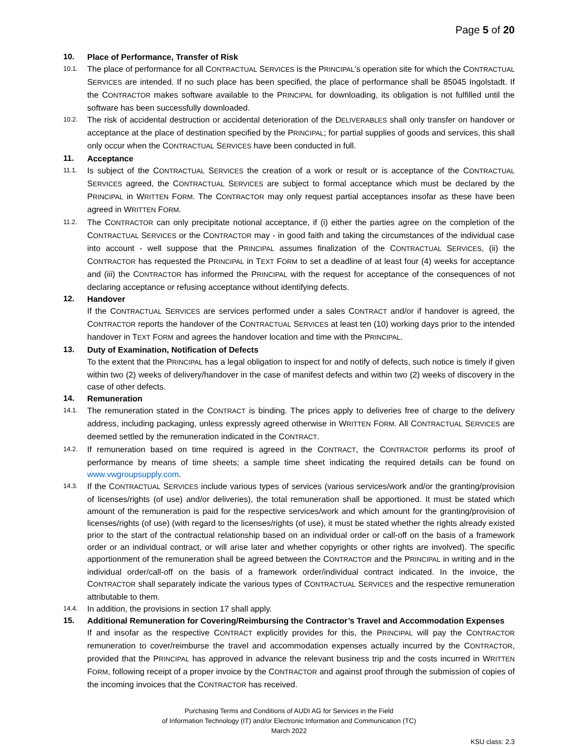Page 5 of 20
10. Place of Performance, Transfer of Risk
10.1.
The place of performance for all CONTRACTUAL SERVICES is the PRINCIPAL’s operation site for which the CONTRACTUAL SERVICES are intended. If no such place has been specified, the place of performance shall be 85045 Ingolstadt. If the CONTRACTOR makes software available to the PRINCIPAL for downloading, its obligation is not fulfilled until the software has been successfully downloaded.
10.2.
The risk of accidental destruction or accidental deterioration of the DELIVERABLES shall only transfer on handover or acceptance at the place of destination specified by the PRINCIPAL; for partial supplies of goods and services, this shall only occur when the CONTRACTUAL SERVICES have been conducted in full.
11. Acceptance
11.1.
Is subject of the CONTRACTUAL SERVICES the creation of a work or result or is acceptance of the CONTRACTUAL SERVICES agreed, the CONTRACTUAL SERVICES are subject to formal acceptance which must be declared by the PRINCIPAL in WRITTEN FORM. The CONTRACTOR may only request partial acceptances insofar as these have been agreed in WRITTEN FORM.
11.2.
The CONTRACTOR can only precipitate notional acceptance, if (i) either the parties agree on the completion of the CONTRACTUAL SERVICES or the CONTRACTOR may - in good faith and taking the circumstances of the individual case into account - well suppose that the PRINCIPAL assumes finalization of the CONTRACTUAL SERVICES, (ii) the CONTRACTOR has requested the PRINCIPAL in TEXT FORM to set a deadline of at least four (4) weeks for acceptance and (iii) the CONTRACTOR has informed the PRINCIPAL with the request for acceptance of the consequences of not declaring acceptance or refusing acceptance without identifying defects.
12. Handover
If the CONTRACTUAL SERVICES are services performed under a sales CONTRACT and/or if handover is agreed, the CONTRACTOR reports the handover of the CONTRACTUAL SERVICES at least ten (10) working days prior to the intended handover in TEXT FORM and agrees the handover location and time with the PRINCIPAL.
13. Duty of Examination, Notification of Defects
To the extent that the PRINCIPAL has a legal obligation to inspect for and notify of defects, such notice is timely if given within two (2) weeks of delivery/handover in the case of manifest defects and within two (2) weeks of discovery in the case of other defects.
14. Remuneration
14.1.
The remuneration stated in the CONTRACT is binding. The prices apply to deliveries free of charge to the delivery address, including packaging, unless expressly agreed otherwise in WRITTEN FORM. All CONTRACTUAL SERVICES are deemed settled by the remuneration indicated in the CONTRACT.
14.2.
If remuneration based on time required is agreed in the CONTRACT, the CONTRACTOR performs its proof of performance by means of time sheets; a sample time sheet indicating the required details can be found on www.vwgroupsupply.com.
14.3.
If the CONTRACTUAL SERVICES include various types of services (various services/work and/or the granting/provision of licenses/rights (of use) and/or deliveries), the total remuneration shall be apportioned. It must be stated which amount of the remuneration is paid for the respective services/work and which amount for the granting/provision of licenses/rights (of use) (with regard to the licenses/rights (of use), it must be stated whether the rights already existed prior to the start of the contractual relationship based on an individual order or call-off on the basis of a framework order or an individual contract, or will arise later and whether copyrights or other rights are involved). The specific apportionment of the remuneration shall be agreed between the CONTRACTOR and the PRINCIPAL in writing and in the individual order/call-off on the basis of a framework order/individual contract indicated. In the invoice, the CONTRACTOR shall separately indicate the various types of CONTRACTUAL SERVICES and the respective remuneration attributable to them.
14.4.
In addition, the provisions in section 17 shall apply.
15. Additional Remuneration for Covering/Reimbursing the Contractor’s Travel and Accommodation Expenses
If and insofar as the respective CONTRACT explicitly provides for this, the PRINCIPAL will pay the CONTRACTOR remuneration to cover/reimburse the travel and accommodation expenses actually incurred by the CONTRACTOR, provided that the PRINCIPAL has approved in advance the relevant business trip and the costs incurred in WRITTEN FORM, following receipt of a proper invoice by the CONTRACTOR and against proof through the submission of copies of the incoming invoices that the CONTRACTOR has received.
Purchasing Terms and Conditions of AUDI AG for Services in the Field
of Information Technology (IT) and/or Electronic Information and Communication (TC)
March 2022
KSU class: 2.3